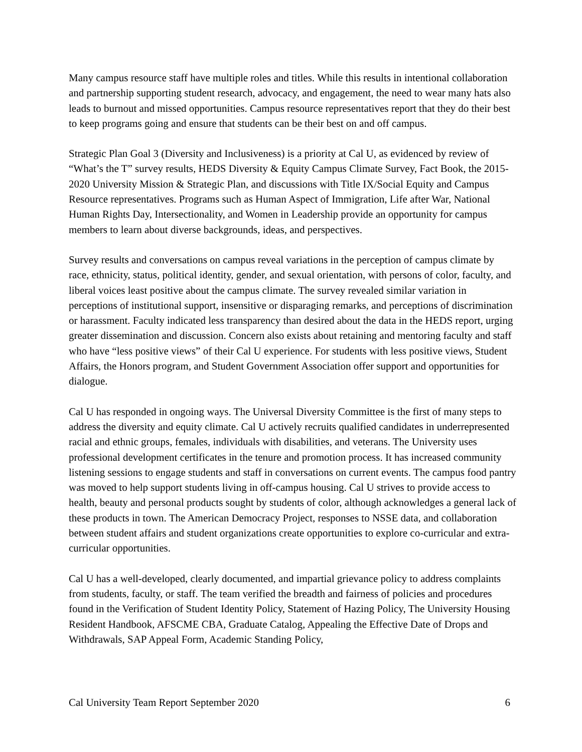Many campus resource staff have multiple roles and titles. While this results in intentional collaboration and partnership supporting student research, advocacy, and engagement, the need to wear many hats also leads to burnout and missed opportunities. Campus resource representatives report that they do their best to keep programs going and ensure that students can be their best on and off campus.
Strategic Plan Goal 3 (Diversity and Inclusiveness) is a priority at Cal U, as evidenced by review of “What’s the T” survey results, HEDS Diversity & Equity Campus Climate Survey, Fact Book, the 2015-2020 University Mission & Strategic Plan, and discussions with Title IX/Social Equity and Campus Resource representatives. Programs such as Human Aspect of Immigration, Life after War, National Human Rights Day, Intersectionality, and Women in Leadership provide an opportunity for campus members to learn about diverse backgrounds, ideas, and perspectives.
Survey results and conversations on campus reveal variations in the perception of campus climate by race, ethnicity, status, political identity, gender, and sexual orientation, with persons of color, faculty, and liberal voices least positive about the campus climate. The survey revealed similar variation in perceptions of institutional support, insensitive or disparaging remarks, and perceptions of discrimination or harassment. Faculty indicated less transparency than desired about the data in the HEDS report, urging greater dissemination and discussion. Concern also exists about retaining and mentoring faculty and staff who have “less positive views” of their Cal U experience. For students with less positive views, Student Affairs, the Honors program, and Student Government Association offer support and opportunities for dialogue.
Cal U has responded in ongoing ways. The Universal Diversity Committee is the first of many steps to address the diversity and equity climate. Cal U actively recruits qualified candidates in underrepresented racial and ethnic groups, females, individuals with disabilities, and veterans. The University uses professional development certificates in the tenure and promotion process. It has increased community listening sessions to engage students and staff in conversations on current events. The campus food pantry was moved to help support students living in off-campus housing. Cal U strives to provide access to health, beauty and personal products sought by students of color, although acknowledges a general lack of these products in town. The American Democracy Project, responses to NSSE data, and collaboration between student affairs and student organizations create opportunities to explore co-curricular and extra-curricular opportunities.
Cal U has a well-developed, clearly documented, and impartial grievance policy to address complaints from students, faculty, or staff. The team verified the breadth and fairness of policies and procedures found in the Verification of Student Identity Policy, Statement of Hazing Policy, The University Housing Resident Handbook, AFSCME CBA, Graduate Catalog, Appealing the Effective Date of Drops and Withdrawals, SAP Appeal Form, Academic Standing Policy,
Cal University Team Report September 2020 6